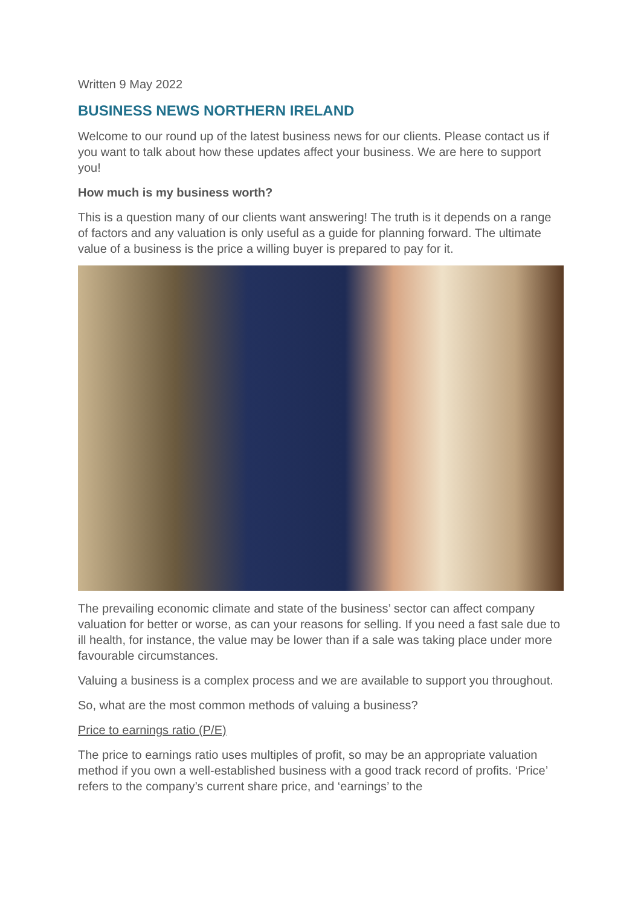Written 9 May 2022
BUSINESS NEWS NORTHERN IRELAND
Welcome to our round up of the latest business news for our clients. Please contact us if you want to talk about how these updates affect your business. We are here to support you!
How much is my business worth?
This is a question many of our clients want answering! The truth is it depends on a range of factors and any valuation is only useful as a guide for planning forward. The ultimate value of a business is the price a willing buyer is prepared to pay for it.
The prevailing economic climate and state of the business’ sector can affect company valuation for better or worse, as can your reasons for selling. If you need a fast sale due to ill health, for instance, the value may be lower than if a sale was taking place under more favourable circumstances.
Valuing a business is a complex process and we are available to support you throughout.
So, what are the most common methods of valuing a business?
Price to earnings ratio (P/E)
The price to earnings ratio uses multiples of profit, so may be an appropriate valuation method if you own a well-established business with a good track record of profits. ‘Price’ refers to the company’s current share price, and ‘earnings’ to the